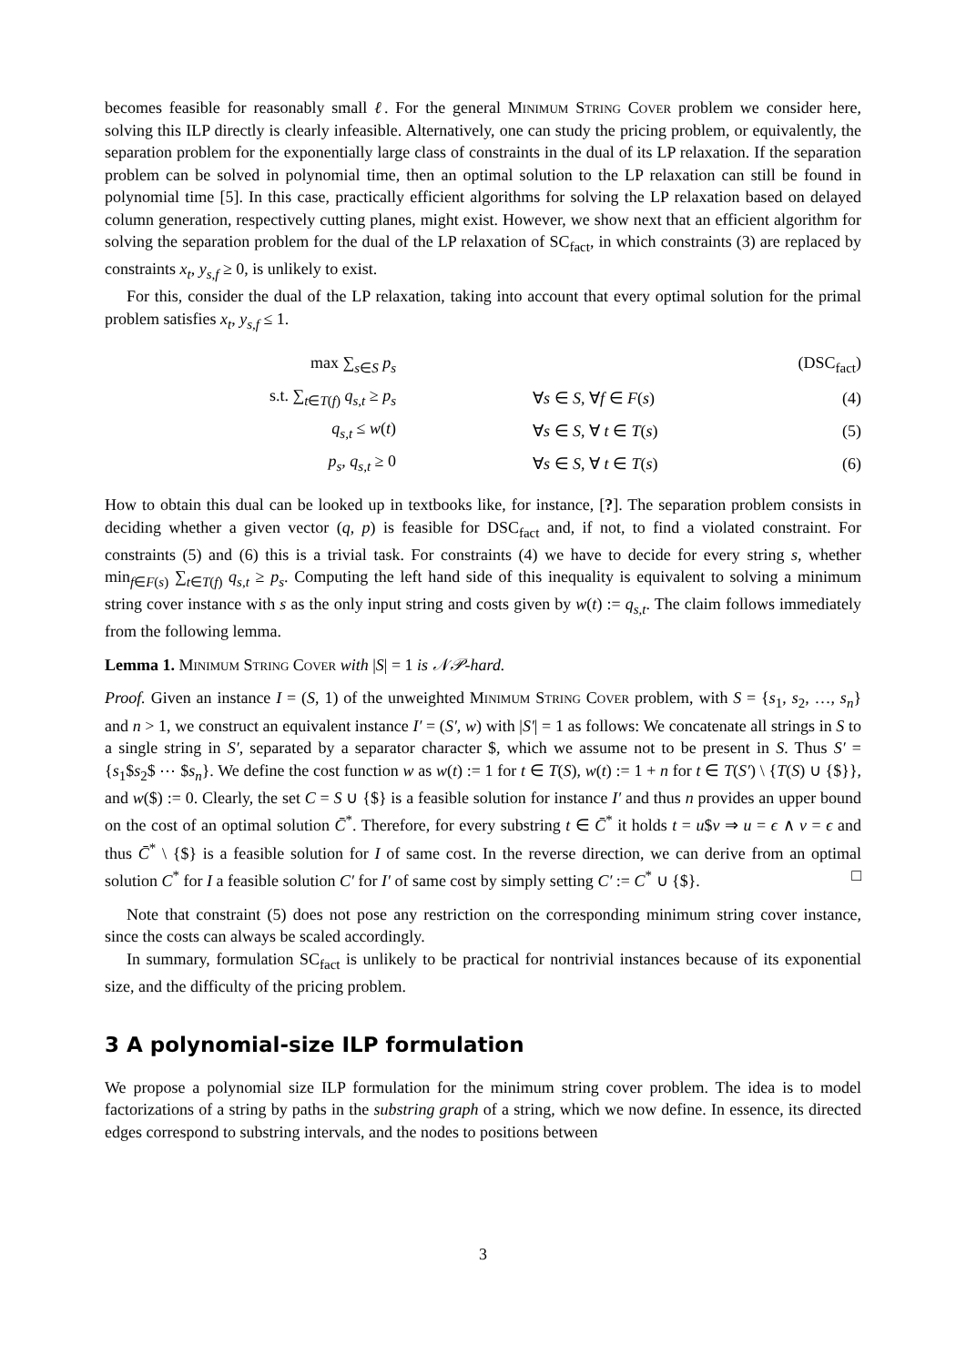becomes feasible for reasonably small ℓ. For the general Minimum String Cover problem we consider here, solving this ILP directly is clearly infeasible. Alternatively, one can study the pricing problem, or equivalently, the separation problem for the exponentially large class of constraints in the dual of its LP relaxation. If the separation problem can be solved in polynomial time, then an optimal solution to the LP relaxation can still be found in polynomial time [5]. In this case, practically efficient algorithms for solving the LP relaxation based on delayed column generation, respectively cutting planes, might exist. However, we show next that an efficient algorithm for solving the separation problem for the dual of the LP relaxation of SC<sub>fact</sub>, in which constraints (3) are replaced by constraints x<sub>t</sub>, y<sub>s,f</sub> ≥ 0, is unlikely to exist.
For this, consider the dual of the LP relaxation, taking into account that every optimal solution for the primal problem satisfies x<sub>t</sub>, y<sub>s,f</sub> ≤ 1.
max ∑<sub>s∈S</sub> p<sub>s</sub> (DSC<sub>fact</sub>)
s.t. ∑<sub>t∈T(f)</sub> q<sub>s,t</sub> ≥ p<sub>s</sub> ∀s ∈ S, ∀f ∈ F(s) (4)
q<sub>s,t</sub> ≤ w(t) ∀s ∈ S, ∀ t ∈ T(s) (5)
p<sub>s</sub>, q<sub>s,t</sub> ≥ 0 ∀s ∈ S, ∀ t ∈ T(s) (6)
How to obtain this dual can be looked up in textbooks like, for instance, [?]. The separation problem consists in deciding whether a given vector (q, p) is feasible for DSC<sub>fact</sub> and, if not, to find a violated constraint. For constraints (5) and (6) this is a trivial task. For constraints (4) we have to decide for every string s, whether min<sub>f∈F(s)</sub> ∑<sub>t∈T(f)</sub> q<sub>s,t</sub> ≥ p<sub>s</sub>. Computing the left hand side of this inequality is equivalent to solving a minimum string cover instance with s as the only input string and costs given by w(t) := q<sub>s,t</sub>. The claim follows immediately from the following lemma.
Lemma 1. Minimum String Cover with |S| = 1 is 𝒩𝒫-hard.
Proof. Given an instance I = (S, 1) of the unweighted Minimum String Cover problem, with S = {s<sub>1</sub>, s<sub>2</sub>, …, s<sub>n</sub>} and n > 1, we construct an equivalent instance I′ = (S′, w) with |S′| = 1 as follows: We concatenate all strings in S to a single string in S′, separated by a separator character $, which we assume not to be present in S. Thus S′ = {s<sub>1</sub>$s<sub>2</sub>$ ⋯ $s<sub>n</sub>}. We define the cost function w as w(t) := 1 for t ∈ T(S), w(t) := 1 + n for t ∈ T(S′) \ {T(S) ∪ {$}}, and w($) := 0. Clearly, the set C = S ∪ {$} is a feasible solution for instance I′ and thus n provides an upper bound on the cost of an optimal solution C̄<sup>*</sup>. Therefore, for every substring t ∈ C̄<sup>*</sup> it holds t = u$v ⇒ u = ϵ ∧ v = ϵ and thus C̄<sup>*</sup> \ {$} is a feasible solution for I of same cost. In the reverse direction, we can derive from an optimal solution C<sup>*</sup> for I a feasible solution C′ for I′ of same cost by simply setting C′ := C<sup>*</sup> ∪ {$}. □
Note that constraint (5) does not pose any restriction on the corresponding minimum string cover instance, since the costs can always be scaled accordingly.
In summary, formulation SC<sub>fact</sub> is unlikely to be practical for nontrivial instances because of its exponential size, and the difficulty of the pricing problem.
3 A polynomial-size ILP formulation
We propose a polynomial size ILP formulation for the minimum string cover problem. The idea is to model factorizations of a string by paths in the substring graph of a string, which we now define. In essence, its directed edges correspond to substring intervals, and the nodes to positions between
3